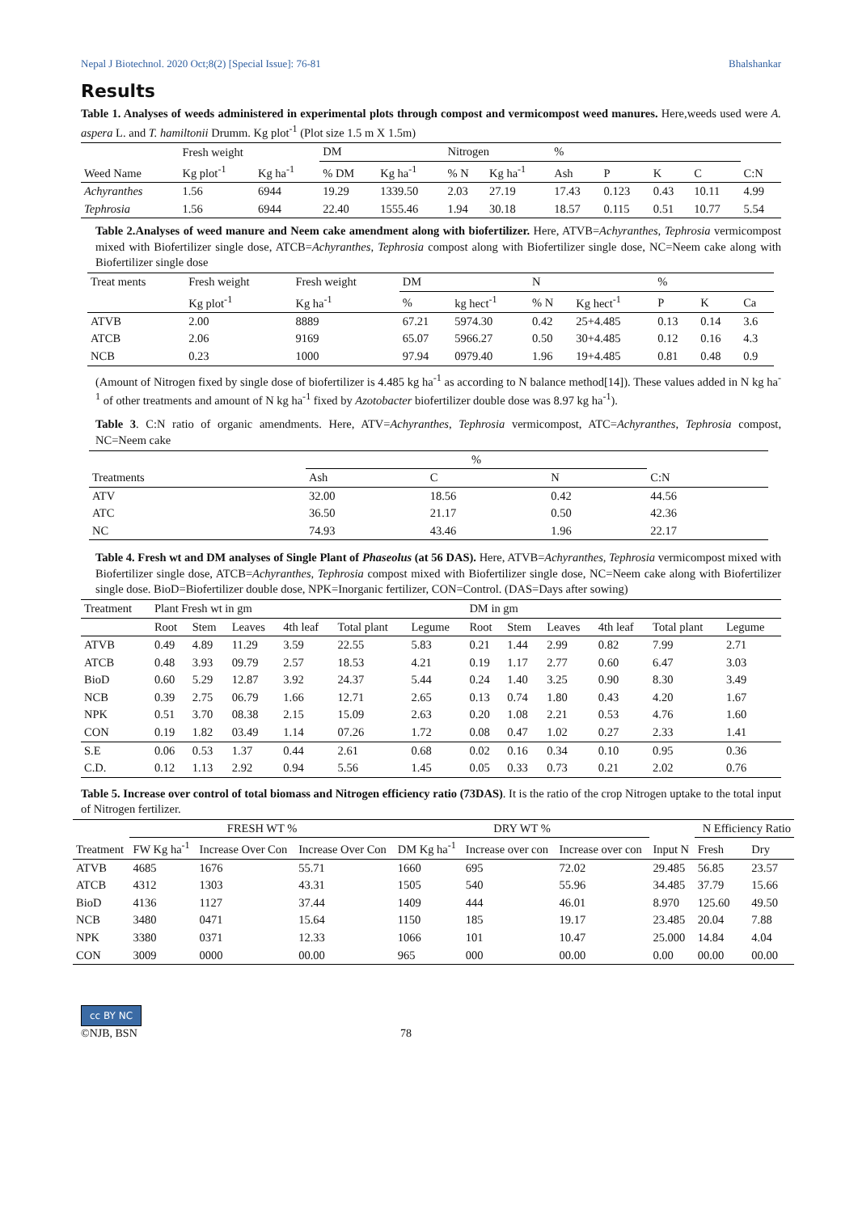Nepal J Biotechnol. 2020 Oct;8(2) [Special Issue]: 76-81 Bhalshankar
Results
Table 1. Analyses of weeds administered in experimental plots through compost and vermicompost weed manures. Here,weeds used were A. aspera L. and T. hamiltonii Drumm. Kg plot<sup>-1</sup> (Plot size 1.5 m X 1.5m)
| | Fresh weight | | DM | | Nitrogen | | % | | | | |
| --- | --- | --- | --- | --- | --- | --- | --- | --- | --- | --- | --- |
| Weed Name | Kg plot<sup>-1</sup> | Kg ha<sup>-1</sup> | % DM | Kg ha<sup>-1</sup> | % N | Kg ha<sup>-1</sup> | Ash | P | K | C | C:N |
| Achyranthes | 1.56 | 6944 | 19.29 | 1339.50 | 2.03 | 27.19 | 17.43 | 0.123 | 0.43 | 10.11 | 4.99 |
| Tephrosia | 1.56 | 6944 | 22.40 | 1555.46 | 1.94 | 30.18 | 18.57 | 0.115 | 0.51 | 10.77 | 5.54 |
Table 2.Analyses of weed manure and Neem cake amendment along with biofertilizer. Here, ATVB=Achyranthes, Tephrosia vermicompost mixed with Biofertilizer single dose, ATCB=Achyranthes, Tephrosia compost along with Biofertilizer single dose, NC=Neem cake along with Biofertilizer single dose
| Treat ments | Fresh weight | Fresh weight | DM | | N | | % | | |
| --- | --- | --- | --- | --- | --- | --- | --- | --- | --- |
| | Kg plot<sup>-1</sup> | Kg ha<sup>-1</sup> | % | kg hect<sup>-1</sup> | % N | Kg hect<sup>-1</sup> | P | K | Ca |
| ATVB | 2.00 | 8889 | 67.21 | 5974.30 | 0.42 | 25+4.485 | 0.13 | 0.14 | 3.6 |
| ATCB | 2.06 | 9169 | 65.07 | 5966.27 | 0.50 | 30+4.485 | 0.12 | 0.16 | 4.3 |
| NCB | 0.23 | 1000 | 97.94 | 0979.40 | 1.96 | 19+4.485 | 0.81 | 0.48 | 0.9 |
(Amount of Nitrogen fixed by single dose of biofertilizer is 4.485 kg ha<sup>-1</sup> as according to N balance method[14]). These values added in N kg ha<sup>-1</sup> of other treatments and amount of N kg ha<sup>-1</sup> fixed by Azotobacter biofertilizer double dose was 8.97 kg ha<sup>-1</sup>).
Table 3. C:N ratio of organic amendments. Here, ATV=Achyranthes, Tephrosia vermicompost, ATC=Achyranthes, Tephrosia compost, NC=Neem cake
| Treatments | % | | | C:N |
| --- | --- | --- | --- | --- |
| | Ash | C | N | |
| ATV | 32.00 | 18.56 | 0.42 | 44.56 |
| ATC | 36.50 | 21.17 | 0.50 | 42.36 |
| NC | 74.93 | 43.46 | 1.96 | 22.17 |
Table 4. Fresh wt and DM analyses of Single Plant of Phaseolus (at 56 DAS). Here, ATVB=Achyranthes, Tephrosia vermicompost mixed with Biofertilizer single dose, ATCB=Achyranthes, Tephrosia compost mixed with Biofertilizer single dose, NC=Neem cake along with Biofertilizer single dose. BioD=Biofertilizer double dose, NPK=Inorganic fertilizer, CON=Control. (DAS=Days after sowing)
| Treatment | Plant Fresh wt in gm | | | | | | DM in gm | | | | | |
| --- | --- | --- | --- | --- | --- | --- | --- | --- | --- | --- | --- | --- |
| | Root | Stem | Leaves | 4th leaf | Total plant | Legume | Root | Stem | Leaves | 4th leaf | Total plant | Legume |
| ATVB | 0.49 | 4.89 | 11.29 | 3.59 | 22.55 | 5.83 | 0.21 | 1.44 | 2.99 | 0.82 | 7.99 | 2.71 |
| ATCB | 0.48 | 3.93 | 09.79 | 2.57 | 18.53 | 4.21 | 0.19 | 1.17 | 2.77 | 0.60 | 6.47 | 3.03 |
| BioD | 0.60 | 5.29 | 12.87 | 3.92 | 24.37 | 5.44 | 0.24 | 1.40 | 3.25 | 0.90 | 8.30 | 3.49 |
| NCB | 0.39 | 2.75 | 06.79 | 1.66 | 12.71 | 2.65 | 0.13 | 0.74 | 1.80 | 0.43 | 4.20 | 1.67 |
| NPK | 0.51 | 3.70 | 08.38 | 2.15 | 15.09 | 2.63 | 0.20 | 1.08 | 2.21 | 0.53 | 4.76 | 1.60 |
| CON | 0.19 | 1.82 | 03.49 | 1.14 | 07.26 | 1.72 | 0.08 | 0.47 | 1.02 | 0.27 | 2.33 | 1.41 |
| S.E | 0.06 | 0.53 | 1.37 | 0.44 | 2.61 | 0.68 | 0.02 | 0.16 | 0.34 | 0.10 | 0.95 | 0.36 |
| C.D. | 0.12 | 1.13 | 2.92 | 0.94 | 5.56 | 1.45 | 0.05 | 0.33 | 0.73 | 0.21 | 2.02 | 0.76 |
Table 5. Increase over control of total biomass and Nitrogen efficiency ratio (73DAS). It is the ratio of the crop Nitrogen uptake to the total input of Nitrogen fertilizer.
| Treatment | FRESH WT % | | | DRY WT % | | | | N Efficiency Ratio | |
| --- | --- | --- | --- | --- | --- | --- | --- | --- | --- |
| | FW Kg ha<sup>-1</sup> | Increase Over Con | Increase Over Con | DM Kg ha<sup>-1</sup> | Increase over con | Increase over con | Input N | Fresh | Dry |
| ATVB | 4685 | 1676 | 55.71 | 1660 | 695 | 72.02 | 29.485 | 56.85 | 23.57 |
| ATCB | 4312 | 1303 | 43.31 | 1505 | 540 | 55.96 | 34.485 | 37.79 | 15.66 |
| BioD | 4136 | 1127 | 37.44 | 1409 | 444 | 46.01 | 8.970 | 125.60 | 49.50 |
| NCB | 3480 | 0471 | 15.64 | 1150 | 185 | 19.17 | 23.485 | 20.04 | 7.88 |
| NPK | 3380 | 0371 | 12.33 | 1066 | 101 | 10.47 | 25.000 | 14.84 | 4.04 |
| CON | 3009 | 0000 | 00.00 | 965 | 000 | 00.00 | 0.00 | 00.00 | 00.00 |
cc BY NC
©NJB, BSN
78